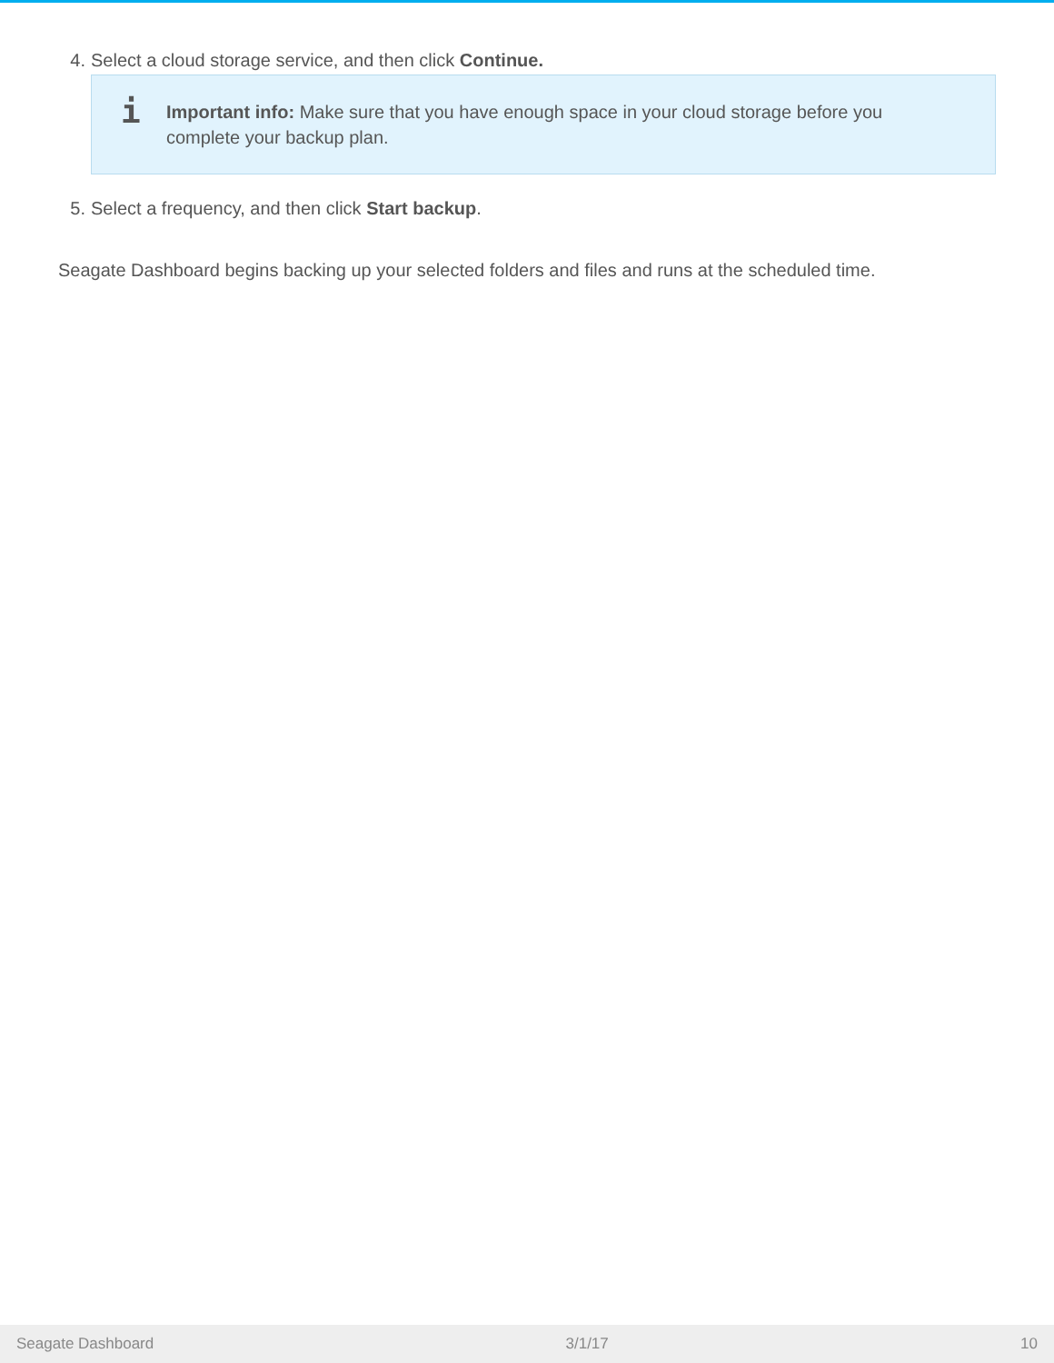4. Select a cloud storage service, and then click Continue.
i Important info: Make sure that you have enough space in your cloud storage before you complete your backup plan.
5. Select a frequency, and then click Start backup.
Seagate Dashboard begins backing up your selected folders and files and runs at the scheduled time.
Seagate Dashboard 3/1/17 10